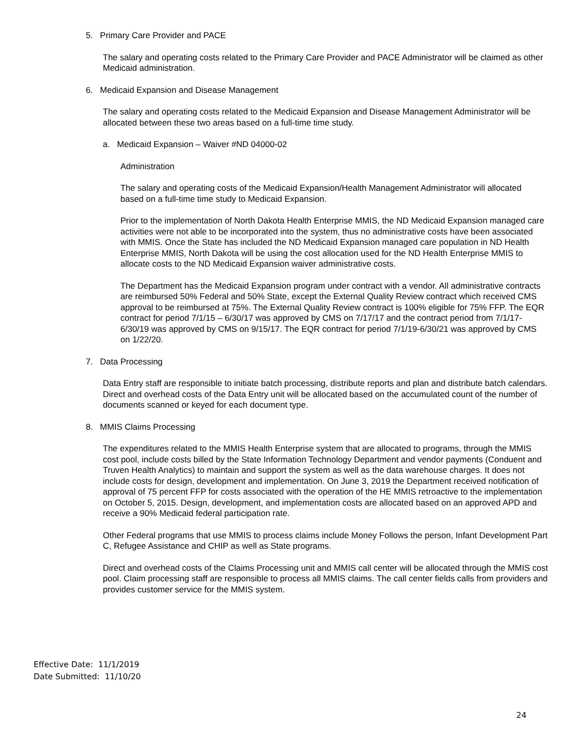5. Primary Care Provider and PACE
The salary and operating costs related to the Primary Care Provider and PACE Administrator will be claimed as other Medicaid administration.
6. Medicaid Expansion and Disease Management
The salary and operating costs related to the Medicaid Expansion and Disease Management Administrator will be allocated between these two areas based on a full-time time study.
a. Medicaid Expansion – Waiver #ND 04000-02
Administration
The salary and operating costs of the Medicaid Expansion/Health Management Administrator will allocated based on a full-time time study to Medicaid Expansion.
Prior to the implementation of North Dakota Health Enterprise MMIS, the ND Medicaid Expansion managed care activities were not able to be incorporated into the system, thus no administrative costs have been associated with MMIS. Once the State has included the ND Medicaid Expansion managed care population in ND Health Enterprise MMIS, North Dakota will be using the cost allocation used for the ND Health Enterprise MMIS to allocate costs to the ND Medicaid Expansion waiver administrative costs.
The Department has the Medicaid Expansion program under contract with a vendor. All administrative contracts are reimbursed 50% Federal and 50% State, except the External Quality Review contract which received CMS approval to be reimbursed at 75%. The External Quality Review contract is 100% eligible for 75% FFP. The EQR contract for period 7/1/15 – 6/30/17 was approved by CMS on 7/17/17 and the contract period from 7/1/17-6/30/19 was approved by CMS on 9/15/17. The EQR contract for period 7/1/19-6/30/21 was approved by CMS on 1/22/20.
7. Data Processing
Data Entry staff are responsible to initiate batch processing, distribute reports and plan and distribute batch calendars. Direct and overhead costs of the Data Entry unit will be allocated based on the accumulated count of the number of documents scanned or keyed for each document type.
8. MMIS Claims Processing
The expenditures related to the MMIS Health Enterprise system that are allocated to programs, through the MMIS cost pool, include costs billed by the State Information Technology Department and vendor payments (Conduent and Truven Health Analytics) to maintain and support the system as well as the data warehouse charges. It does not include costs for design, development and implementation. On June 3, 2019 the Department received notification of approval of 75 percent FFP for costs associated with the operation of the HE MMIS retroactive to the implementation on October 5, 2015. Design, development, and implementation costs are allocated based on an approved APD and receive a 90% Medicaid federal participation rate.
Other Federal programs that use MMIS to process claims include Money Follows the person, Infant Development Part C, Refugee Assistance and CHIP as well as State programs.
Direct and overhead costs of the Claims Processing unit and MMIS call center will be allocated through the MMIS cost pool. Claim processing staff are responsible to process all MMIS claims. The call center fields calls from providers and provides customer service for the MMIS system.
Effective Date: 11/1/2019
Date Submitted: 11/10/20
24